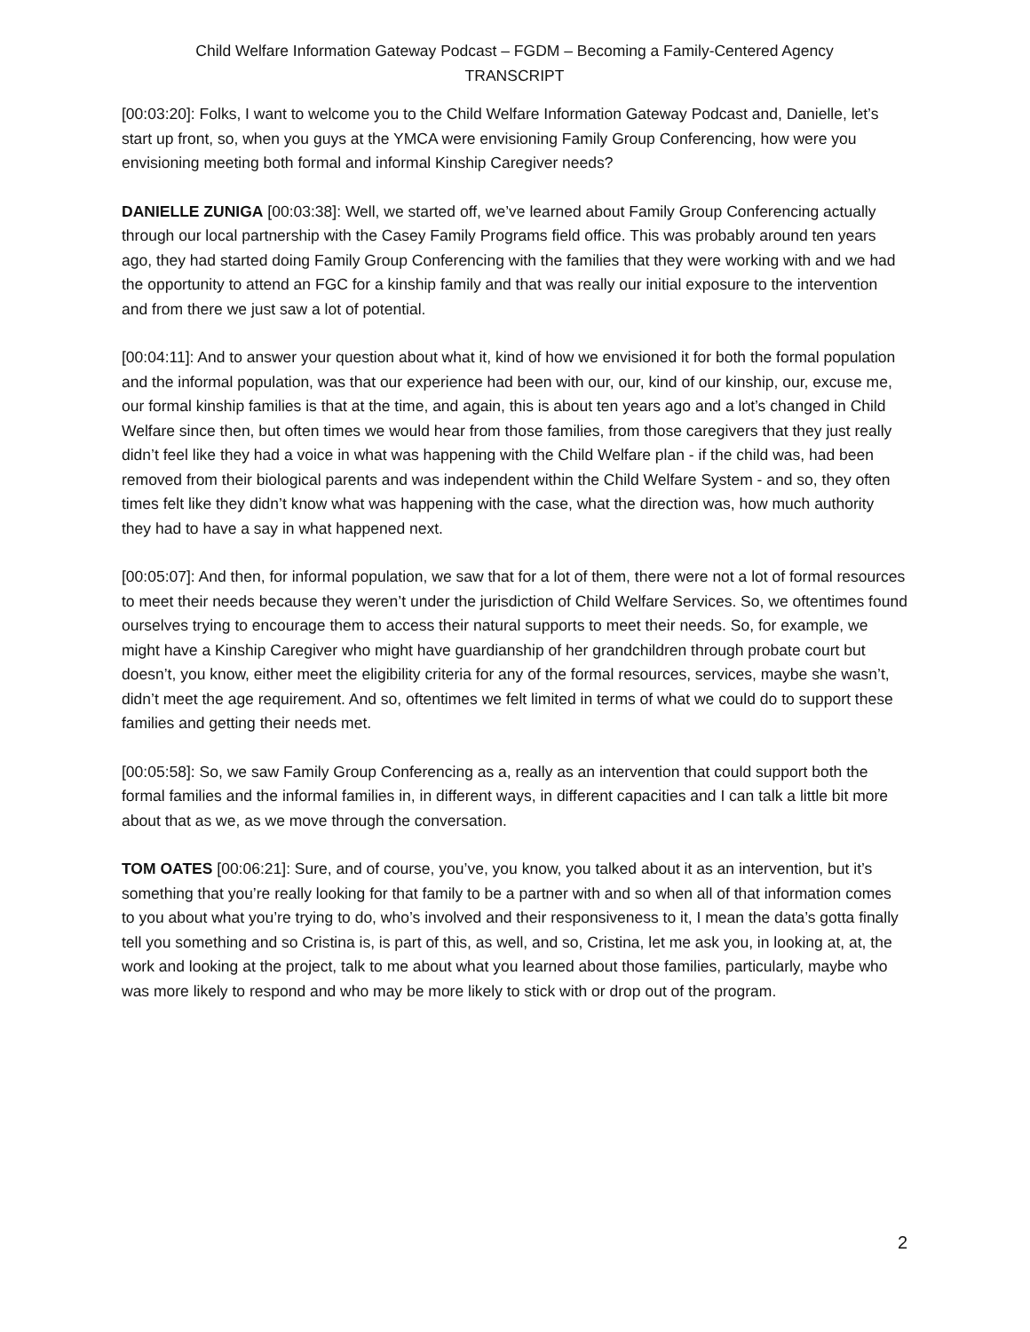Child Welfare Information Gateway Podcast – FGDM – Becoming a Family-Centered Agency
TRANSCRIPT
[00:03:20]: Folks, I want to welcome you to the Child Welfare Information Gateway Podcast and, Danielle, let’s start up front, so, when you guys at the YMCA were envisioning Family Group Conferencing, how were you envisioning meeting both formal and informal Kinship Caregiver needs?
DANIELLE ZUNIGA [00:03:38]: Well, we started off, we’ve learned about Family Group Conferencing actually through our local partnership with the Casey Family Programs field office. This was probably around ten years ago, they had started doing Family Group Conferencing with the families that they were working with and we had the opportunity to attend an FGC for a kinship family and that was really our initial exposure to the intervention and from there we just saw a lot of potential.
[00:04:11]: And to answer your question about what it, kind of how we envisioned it for both the formal population and the informal population, was that our experience had been with our, our, kind of our kinship, our, excuse me, our formal kinship families is that at the time, and again, this is about ten years ago and a lot’s changed in Child Welfare since then, but often times we would hear from those families, from those caregivers that they just really didn’t feel like they had a voice in what was happening with the Child Welfare plan - if the child was, had been removed from their biological parents and was independent within the Child Welfare System - and so, they often times felt like they didn’t know what was happening with the case, what the direction was, how much authority they had to have a say in what happened next.
[00:05:07]: And then, for informal population, we saw that for a lot of them, there were not a lot of formal resources to meet their needs because they weren’t under the jurisdiction of Child Welfare Services. So, we oftentimes found ourselves trying to encourage them to access their natural supports to meet their needs. So, for example, we might have a Kinship Caregiver who might have guardianship of her grandchildren through probate court but doesn’t, you know, either meet the eligibility criteria for any of the formal resources, services, maybe she wasn’t, didn’t meet the age requirement. And so, oftentimes we felt limited in terms of what we could do to support these families and getting their needs met.
[00:05:58]: So, we saw Family Group Conferencing as a, really as an intervention that could support both the formal families and the informal families in, in different ways, in different capacities and I can talk a little bit more about that as we, as we move through the conversation.
TOM OATES [00:06:21]: Sure, and of course, you’ve, you know, you talked about it as an intervention, but it’s something that you’re really looking for that family to be a partner with and so when all of that information comes to you about what you’re trying to do, who’s involved and their responsiveness to it, I mean the data’s gotta finally tell you something and so Cristina is, is part of this, as well, and so, Cristina, let me ask you, in looking at, at, the work and looking at the project, talk to me about what you learned about those families, particularly, maybe who was more likely to respond and who may be more likely to stick with or drop out of the program.
2